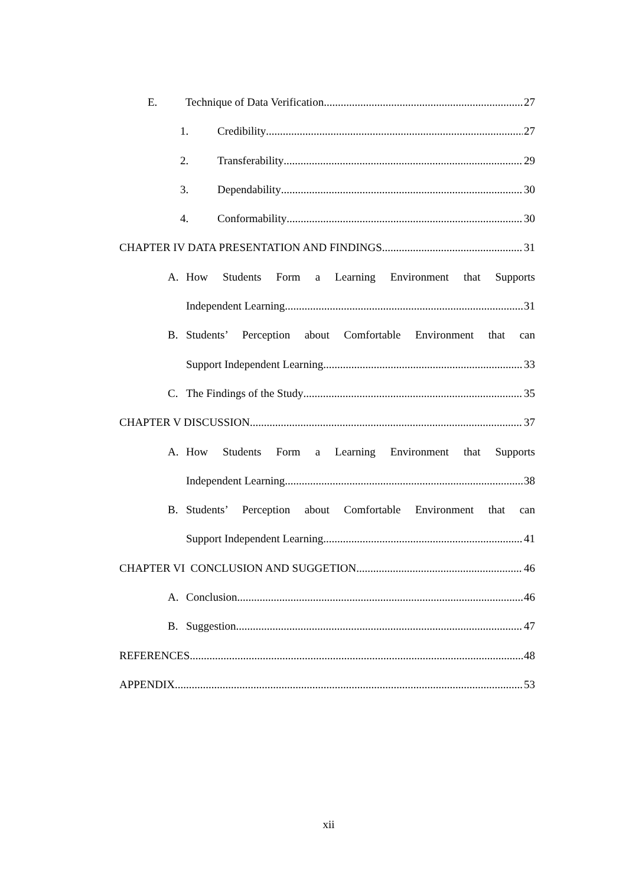E. Technique of Data Verification 27
1. Credibility 27
2. Transferability 29
3. Dependability 30
4. Conformability 30
CHAPTER IV DATA PRESENTATION AND FINDINGS 31
A. How Students Form a Learning Environment that Supports
Independent Learning 31
B. Students’ Perception about Comfortable Environment that can
Support Independent Learning 33
C. The Findings of the Study 35
CHAPTER V DISCUSSION 37
A. How Students Form a Learning Environment that Supports
Independent Learning 38
B. Students’ Perception about Comfortable Environment that can
Support Independent Learning 41
CHAPTER VI CONCLUSION AND SUGGETION 46
A. Conclusion 46
B. Suggestion 47
REFERENCES 48
APPENDIX 53
xii